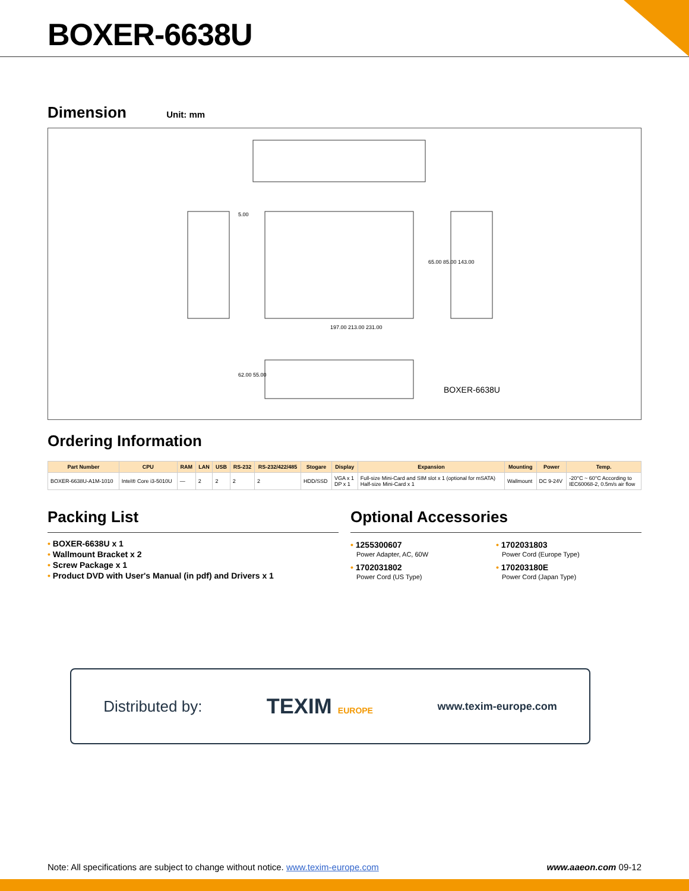BOXER-6638U
Dimension Unit: mm
197.00 213.00 231.00
5.00
65.00 85.00 143.00
62.00 55.00
BOXER-6638U
Ordering Information
| Part Number | CPU | RAM | LAN | USB | RS-232 | RS-232/422/485 | Stogare | Display | Expansion | Mounting | Power | Temp. |
| --- | --- | --- | --- | --- | --- | --- | --- | --- | --- | --- | --- | --- |
| BOXER-6638U-A1M-1010 | Intel® Core i3-5010U | — | 2 | 2 | 2 | 2 | HDD/SSD | VGA x 1 DP x 1 | Full-size Mini-Card and SIM slot x 1 (optional for mSATA) Half-size Mini-Card x 1 | Wallmount | DC 9-24V | -20°C ~ 60°C According to IEC60068-2, 0.5m/s air flow |
Packing List
• BOXER-6638U x 1
• Wallmount Bracket x 2
• Screw Package x 1
• Product DVD with User's Manual (in pdf) and Drivers x 1
Optional Accessories
• 1255300607
Power Adapter, AC, 60W
• 1702031802
Power Cord (US Type)
• 1702031803
Power Cord (Europe Type)
• 170203180E
Power Cord (Japan Type)
Distributed by: TEXIM EUROPE www.texim-europe.com
Note: All specifications are subject to change without notice. www.texim-europe.com www.aaeon.com 09-12